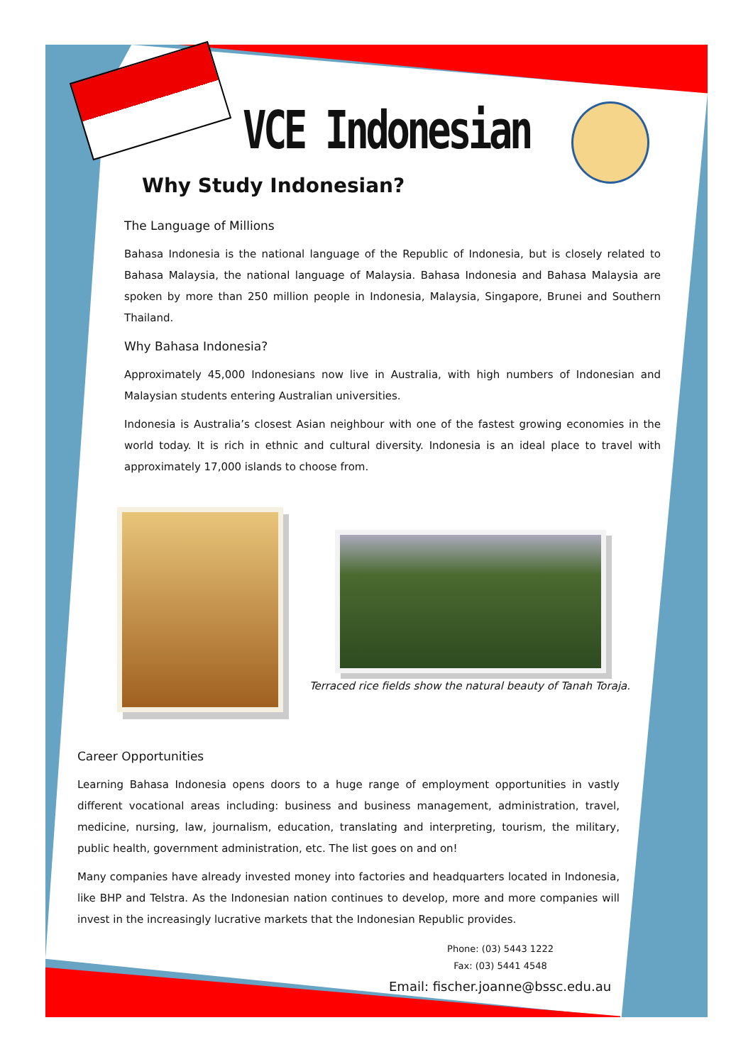VCE Indonesian
Why Study Indonesian?
The Language of Millions
Bahasa Indonesia is the national language of the Republic of Indonesia, but is closely related to Bahasa Malaysia, the national language of Malaysia. Bahasa Indonesia and Bahasa Malaysia are spoken by more than 250 million people in Indonesia, Malaysia, Singapore, Brunei and Southern Thailand.
Why Bahasa Indonesia?
Approximately 45,000 Indonesians now live in Australia, with high numbers of Indonesian and Malaysian students entering Australian universities.
Indonesia is Australia’s closest Asian neighbour with one of the fastest growing economies in the world today. It is rich in ethnic and cultural diversity. Indonesia is an ideal place to travel with approximately 17,000 islands to choose from.
Terraced rice fields show the natural beauty of Tanah Toraja.
Career Opportunities
Learning Bahasa Indonesia opens doors to a huge range of employment opportunities in vastly different vocational areas including: business and business management, administration, travel, medicine, nursing, law, journalism, education, translating and interpreting, tourism, the military, public health, government administration, etc. The list goes on and on!
Many companies have already invested money into factories and headquarters located in Indonesia, like BHP and Telstra. As the Indonesian nation continues to develop, more and more companies will invest in the increasingly lucrative markets that the Indonesian Republic provides.
Phone: (03) 5443 1222
Fax: (03) 5441 4548
Email: fischer.joanne@bssc.edu.au